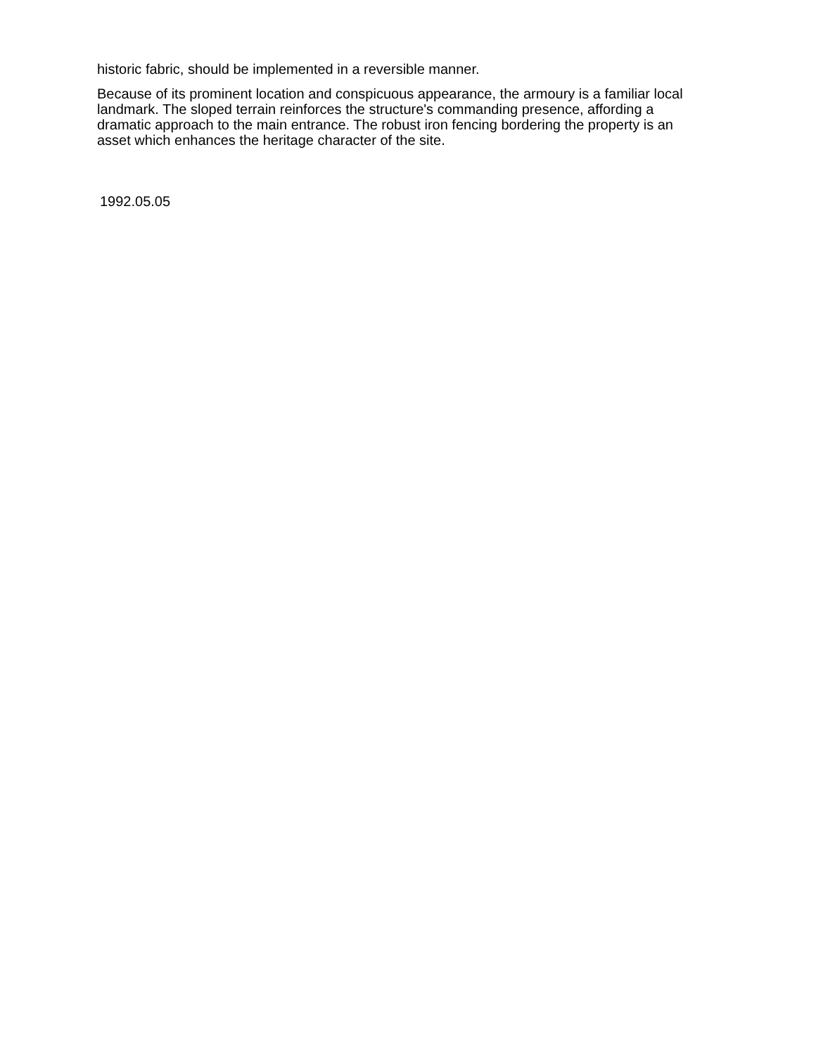historic fabric, should be implemented in a reversible manner.
Because of its prominent location and conspicuous appearance, the armoury is a familiar local landmark. The sloped terrain reinforces the structure's commanding presence, affording a dramatic approach to the main entrance. The robust iron fencing bordering the property is an asset which enhances the heritage character of the site.
1992.05.05